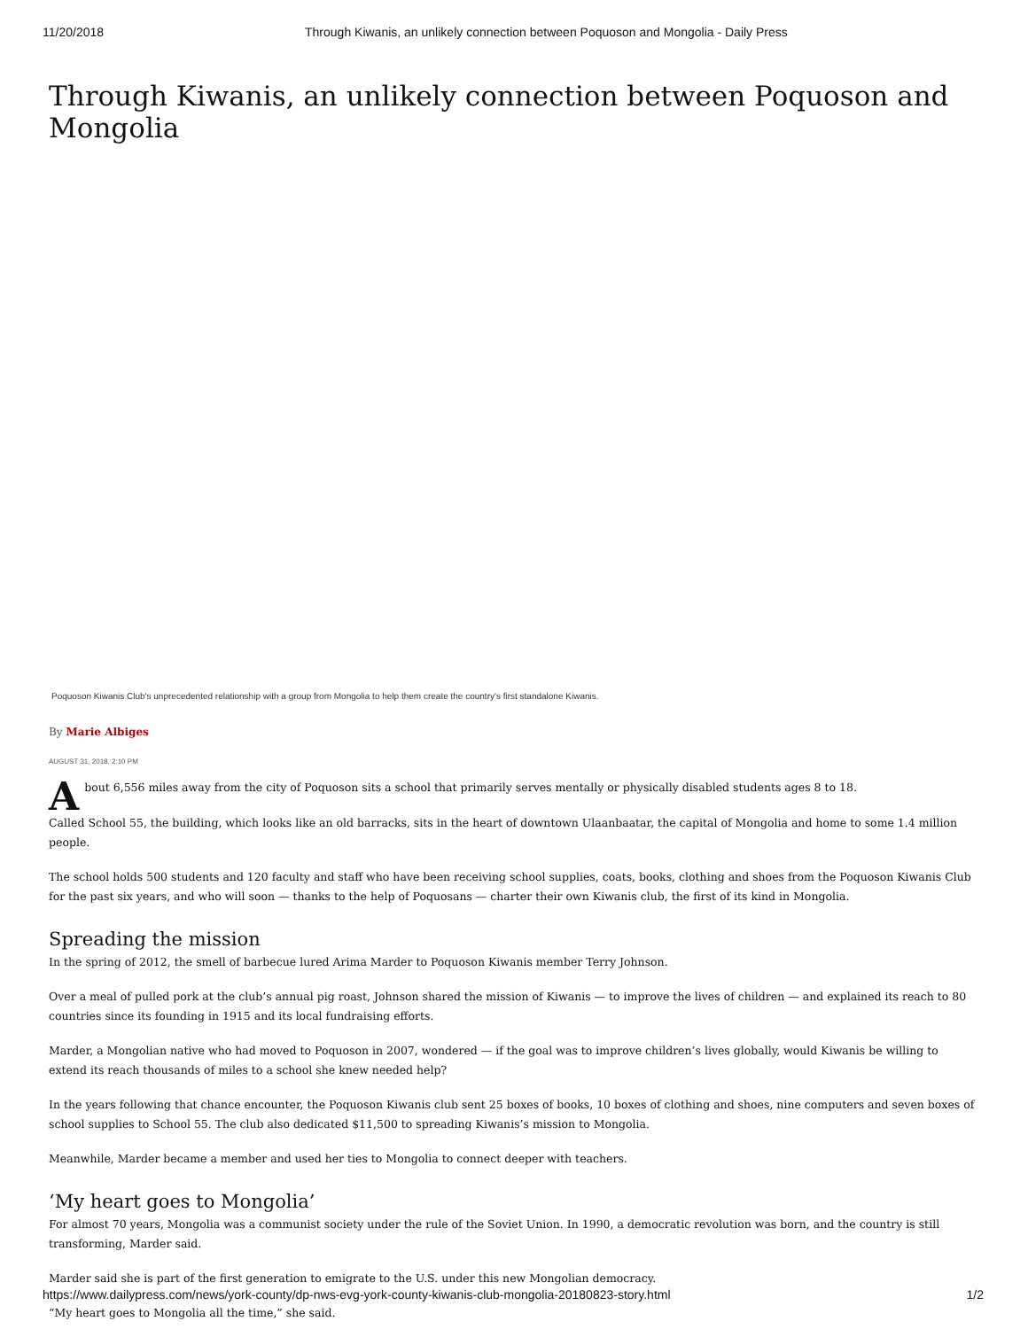11/20/2018 Through Kiwanis, an unlikely connection between Poquoson and Mongolia - Daily Press
Through Kiwanis, an unlikely connection between Poquoson and Mongolia
Poquoson Kiwanis Club's unprecedented relationship with a group from Mongolia to help them create the country's first standalone Kiwanis.
By Marie Albiges
AUGUST 31, 2018, 2:10 PM
About 6,556 miles away from the city of Poquoson sits a school that primarily serves mentally or physically disabled students ages 8 to 18.
Called School 55, the building, which looks like an old barracks, sits in the heart of downtown Ulaanbaatar, the capital of Mongolia and home to some 1.4 million people.
The school holds 500 students and 120 faculty and staff who have been receiving school supplies, coats, books, clothing and shoes from the Poquoson Kiwanis Club for the past six years, and who will soon — thanks to the help of Poquosans — charter their own Kiwanis club, the first of its kind in Mongolia.
Spreading the mission
In the spring of 2012, the smell of barbecue lured Arima Marder to Poquoson Kiwanis member Terry Johnson.
Over a meal of pulled pork at the club’s annual pig roast, Johnson shared the mission of Kiwanis — to improve the lives of children — and explained its reach to 80 countries since its founding in 1915 and its local fundraising efforts.
Marder, a Mongolian native who had moved to Poquoson in 2007, wondered — if the goal was to improve children’s lives globally, would Kiwanis be willing to extend its reach thousands of miles to a school she knew needed help?
In the years following that chance encounter, the Poquoson Kiwanis club sent 25 boxes of books, 10 boxes of clothing and shoes, nine computers and seven boxes of school supplies to School 55. The club also dedicated $11,500 to spreading Kiwanis’s mission to Mongolia.
Meanwhile, Marder became a member and used her ties to Mongolia to connect deeper with teachers.
‘My heart goes to Mongolia’
For almost 70 years, Mongolia was a communist society under the rule of the Soviet Union. In 1990, a democratic revolution was born, and the country is still transforming, Marder said.
Marder said she is part of the first generation to emigrate to the U.S. under this new Mongolian democracy.
“My heart goes to Mongolia all the time,” she said.
https://www.dailypress.com/news/york-county/dp-nws-evg-york-county-kiwanis-club-mongolia-20180823-story.html 1/2